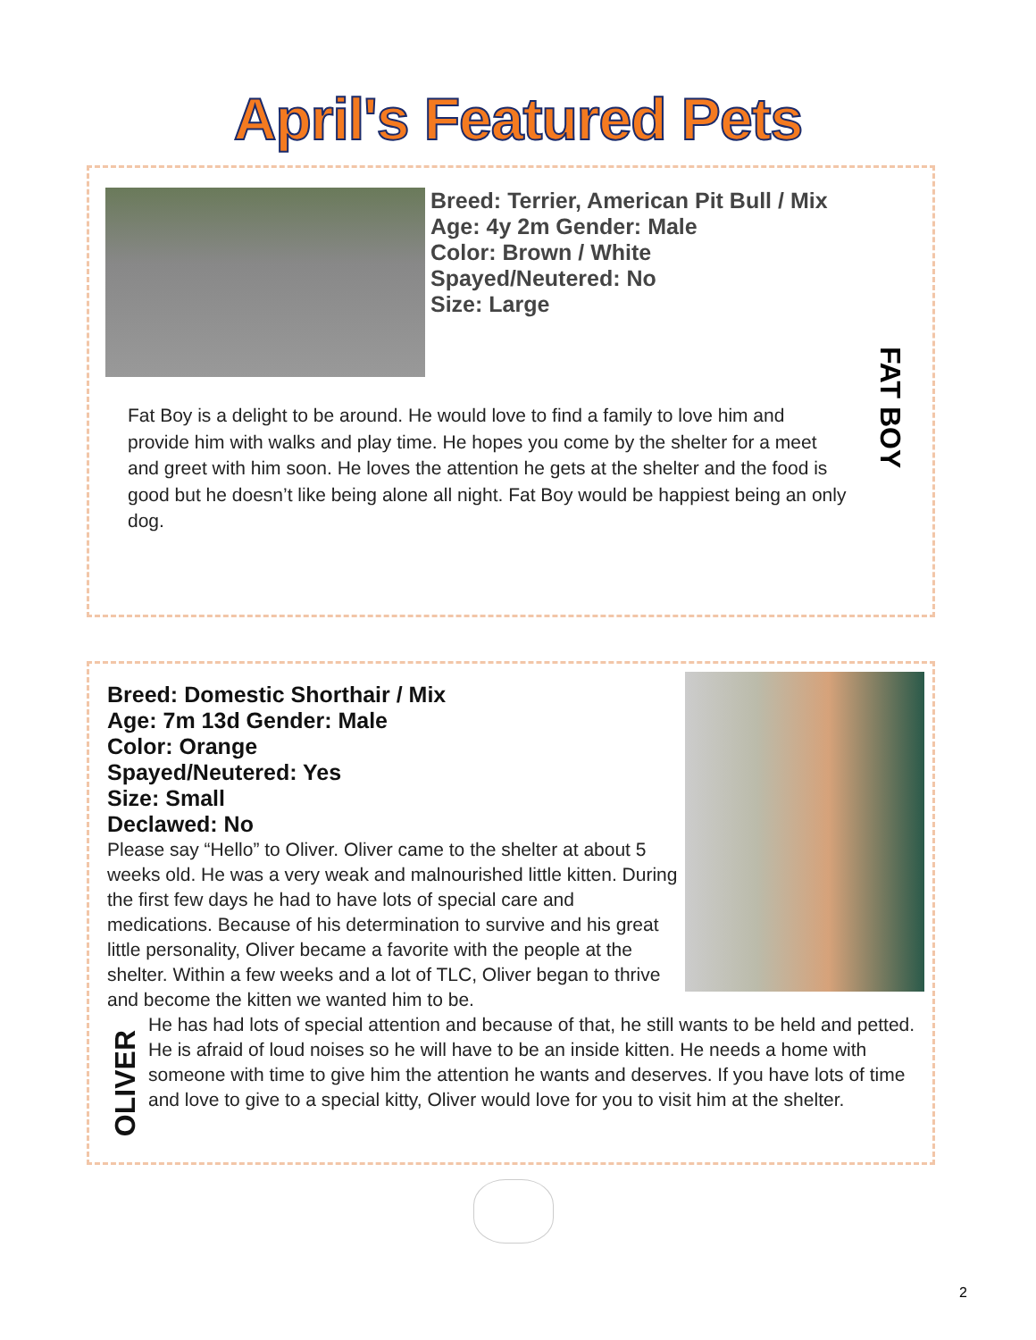April's Featured Pets
Breed: Terrier, American Pit Bull / Mix
Age: 4y 2m Gender: Male
Color: Brown / White
Spayed/Neutered: No
Size: Large
FAT BOY
Fat Boy is a delight to be around. He would love to find a family to love him and provide him with walks and play time. He hopes you come by the shelter for a meet and greet with him soon. He loves the attention he gets at the shelter and the food is good but he doesn’t like being alone all night. Fat Boy would be happiest being an only dog.
Breed: Domestic Shorthair / Mix
Age: 7m 13d Gender: Male
Color: Orange
Spayed/Neutered: Yes
Size: Small
Declawed: No
Please say “Hello” to Oliver. Oliver came to the shelter at about 5 weeks old. He was a very weak and malnourished little kitten. During the first few days he had to have lots of special care and medications. Because of his determination to survive and his great little personality, Oliver became a favorite with the people at the shelter. Within a few weeks and a lot of TLC, Oliver began to thrive and become the kitten we wanted him to be.
He has had lots of special attention and because of that, he still wants to be held and petted. He is afraid of loud noises so he will have to be an inside kitten. He needs a home with someone with time to give him the attention he wants and deserves. If you have lots of time and love to give to a special kitty, Oliver would love for you to visit him at the shelter.
OLIVER
2